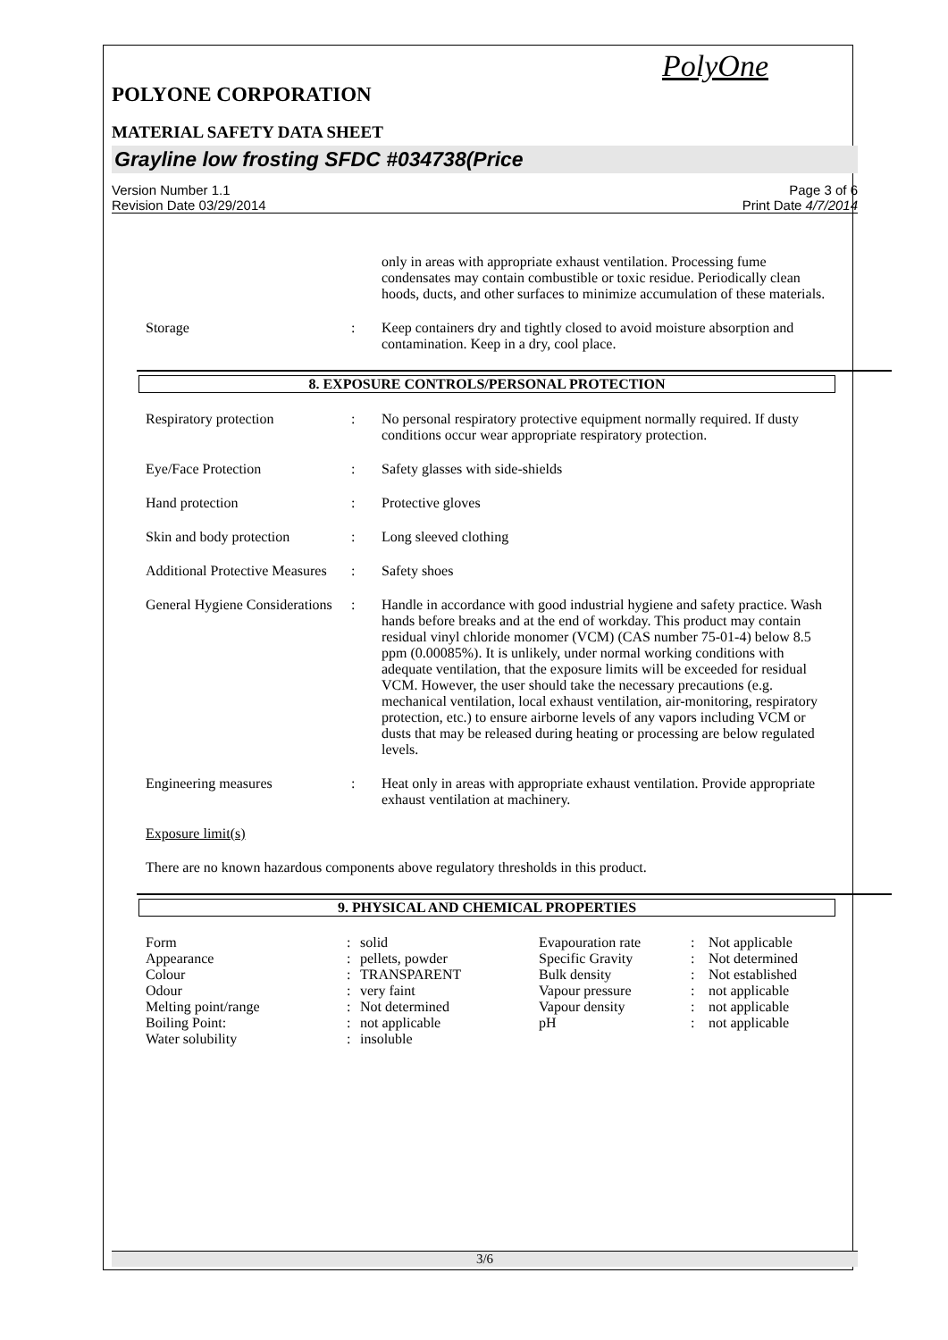PolyOne
POLYONE CORPORATION
MATERIAL SAFETY DATA SHEET
Grayline low frosting SFDC #034738(Price
Version Number 1.1
Revision Date 03/29/2014
Page 3 of 6
Print Date 4/7/2014
| | | only in areas with appropriate exhaust ventilation. Processing fume condensates may contain combustible or toxic residue. Periodically clean hoods, ducts, and other surfaces to minimize accumulation of these materials. |
| Storage | : | Keep containers dry and tightly closed to avoid moisture absorption and contamination. Keep in a dry, cool place. |
8. EXPOSURE CONTROLS/PERSONAL PROTECTION
| Respiratory protection | : | No personal respiratory protective equipment normally required. If dusty conditions occur wear appropriate respiratory protection. |
| Eye/Face Protection | : | Safety glasses with side-shields |
| Hand protection | : | Protective gloves |
| Skin and body protection | : | Long sleeved clothing |
| Additional Protective Measures | : | Safety shoes |
| General Hygiene Considerations | : | Handle in accordance with good industrial hygiene and safety practice. Wash hands before breaks and at the end of workday. This product may contain residual vinyl chloride monomer (VCM) (CAS number 75-01-4) below 8.5 ppm (0.00085%). It is unlikely, under normal working conditions with adequate ventilation, that the exposure limits will be exceeded for residual VCM. However, the user should take the necessary precautions (e.g. mechanical ventilation, local exhaust ventilation, air-monitoring, respiratory protection, etc.) to ensure airborne levels of any vapors including VCM or dusts that may be released during heating or processing are below regulated levels. |
| Engineering measures | : | Heat only in areas with appropriate exhaust ventilation. Provide appropriate exhaust ventilation at machinery. |
Exposure limit(s)
There are no known hazardous components above regulatory thresholds in this product.
9. PHYSICAL AND CHEMICAL PROPERTIES
| Form | : | solid | Evapouration rate | : | Not applicable |
| Appearance | : | pellets, powder | Specific Gravity | : | Not determined |
| Colour | : | TRANSPARENT | Bulk density | : | Not established |
| Odour | : | very faint | Vapour pressure | : | not applicable |
| Melting point/range | : | Not determined | Vapour density | : | not applicable |
| Boiling Point: | : | not applicable | pH | : | not applicable |
| Water solubility | : | insoluble | | | |
3/6